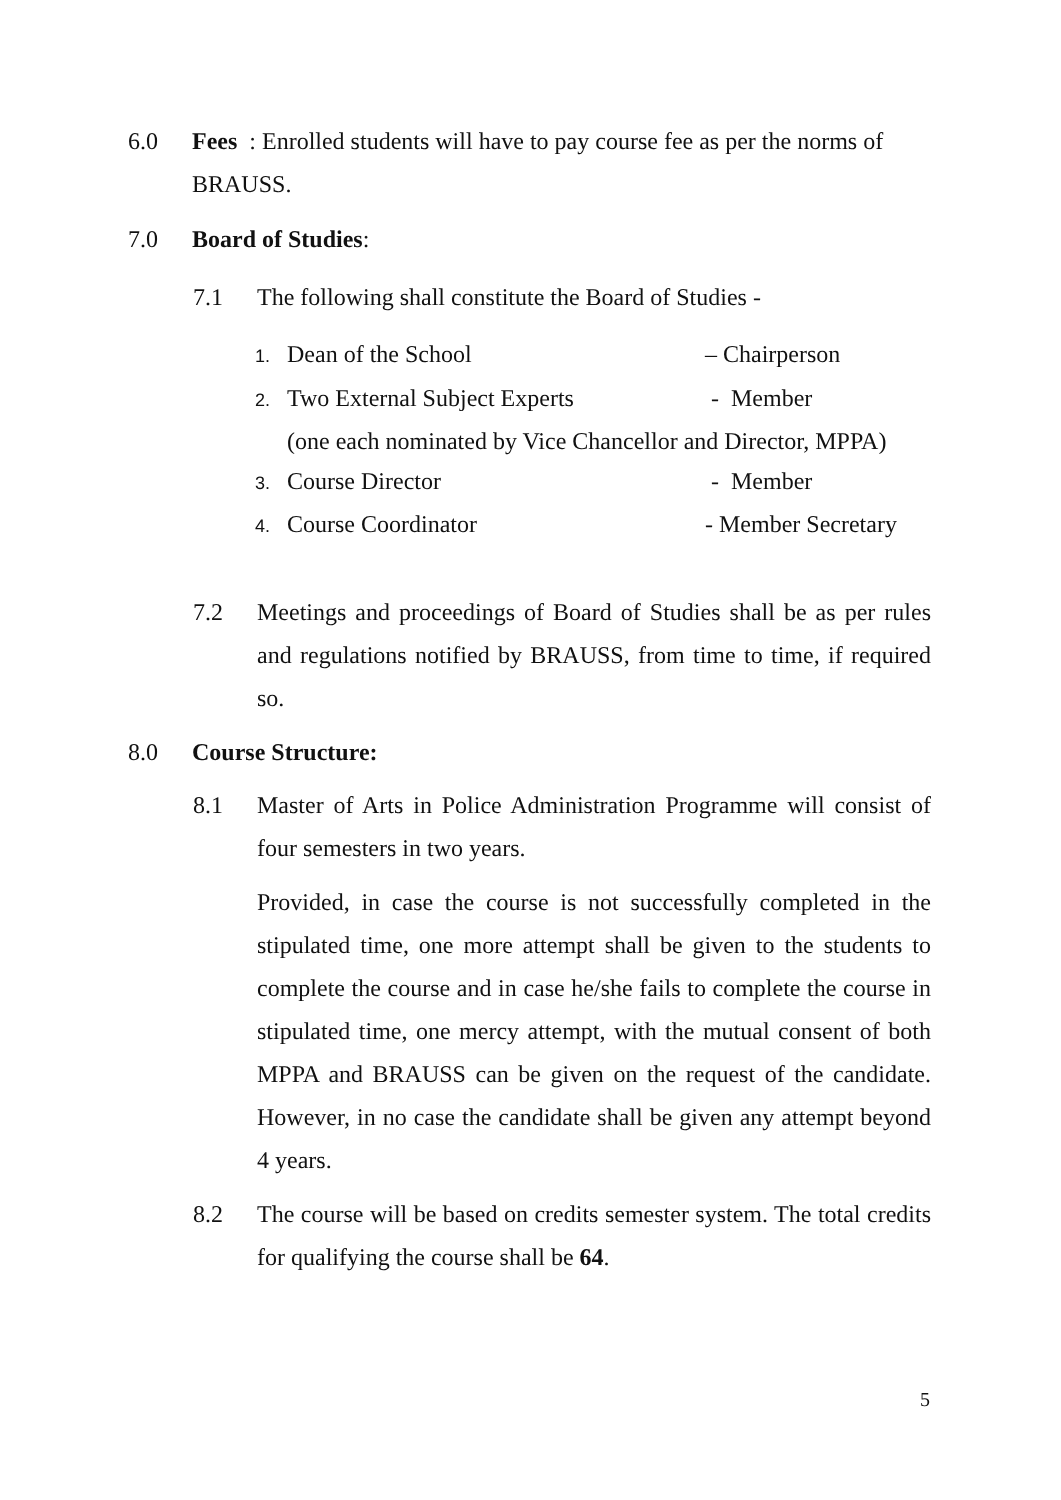6.0 Fees : Enrolled students will have to pay course fee as per the norms of
BRAUSS.
7.0 Board of Studies:
7.1 The following shall constitute the Board of Studies -
1. Dean of the School – Chairperson
2. Two External Subject Experts - Member
(one each nominated by Vice Chancellor and Director, MPPA)
3. Course Director - Member
4. Course Coordinator - Member Secretary
7.2
Meetings and proceedings of Board of Studies shall be as per rules and regulations notified by BRAUSS, from time to time, if required so.
8.0 Course Structure:
8.1
Master of Arts in Police Administration Programme will consist of four semesters in two years.
Provided, in case the course is not successfully completed in the stipulated time, one more attempt shall be given to the students to complete the course and in case he/she fails to complete the course in stipulated time, one mercy attempt, with the mutual consent of both MPPA and BRAUSS can be given on the request of the candidate. However, in no case the candidate shall be given any attempt beyond 4 years.
8.2
The course will be based on credits semester system. The total credits for qualifying the course shall be 64.
5